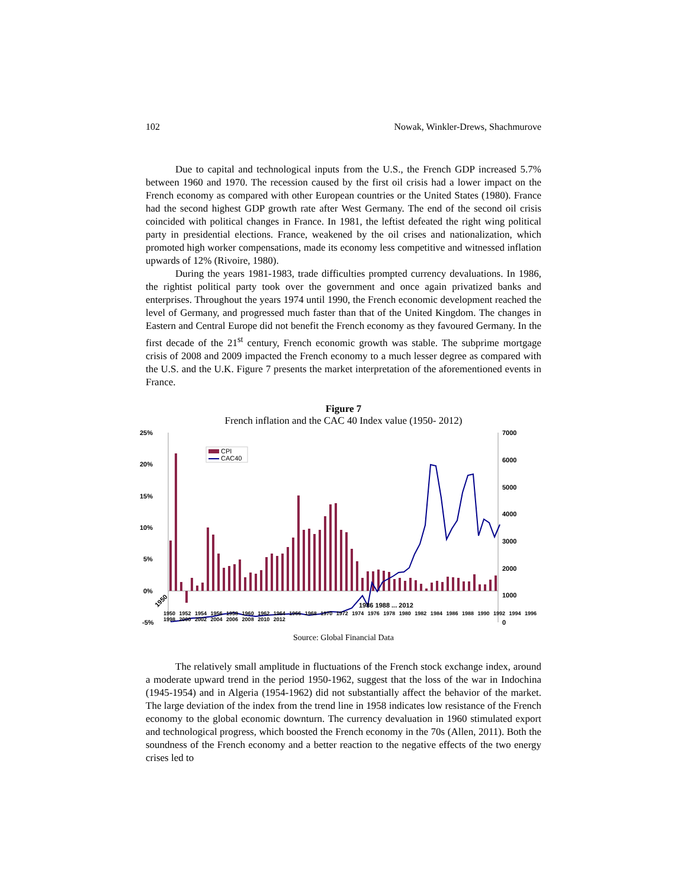102 Nowak, Winkler-Drews, Shachmurove
Due to capital and technological inputs from the U.S., the French GDP increased 5.7% between 1960 and 1970. The recession caused by the first oil crisis had a lower impact on the French economy as compared with other European countries or the United States (1980). France had the second highest GDP growth rate after West Germany. The end of the second oil crisis coincided with political changes in France. In 1981, the leftist defeated the right wing political party in presidential elections. France, weakened by the oil crises and nationalization, which promoted high worker compensations, made its economy less competitive and witnessed inflation upwards of 12% (Rivoire, 1980).
During the years 1981-1983, trade difficulties prompted currency devaluations. In 1986, the rightist political party took over the government and once again privatized banks and enterprises. Throughout the years 1974 until 1990, the French economic development reached the level of Germany, and progressed much faster than that of the United Kingdom. The changes in Eastern and Central Europe did not benefit the French economy as they favoured Germany. In the first decade of the 21<sup>st</sup> century, French economic growth was stable. The subprime mortgage crisis of 2008 and 2009 impacted the French economy to a much lesser degree as compared with the U.S. and the U.K. Figure 7 presents the market interpretation of the aforementioned events in France.
Figure 7
French inflation and the CAC 40 Index value (1950- 2012)
25%
20%
15%
10%
5%
0%
-5%
7000
6000
5000
4000
3000
2000
1000
0
CPI
CAC40
1950
1986 1988 ... 2012
1950 1952 1954 1956 1958 1960 1962 1964 1966 1968 1970 1972 1974 1976 1978 1980 1982 1984 1986 1988 1990 1992 1994 1996 1998 2000 2002 2004 2006 2008 2010 2012
Source: Global Financial Data
The relatively small amplitude in fluctuations of the French stock exchange index, around a moderate upward trend in the period 1950-1962, suggest that the loss of the war in Indochina (1945-1954) and in Algeria (1954-1962) did not substantially affect the behavior of the market. The large deviation of the index from the trend line in 1958 indicates low resistance of the French economy to the global economic downturn. The currency devaluation in 1960 stimulated export and technological progress, which boosted the French economy in the 70s (Allen, 2011). Both the soundness of the French economy and a better reaction to the negative effects of the two energy crises led to